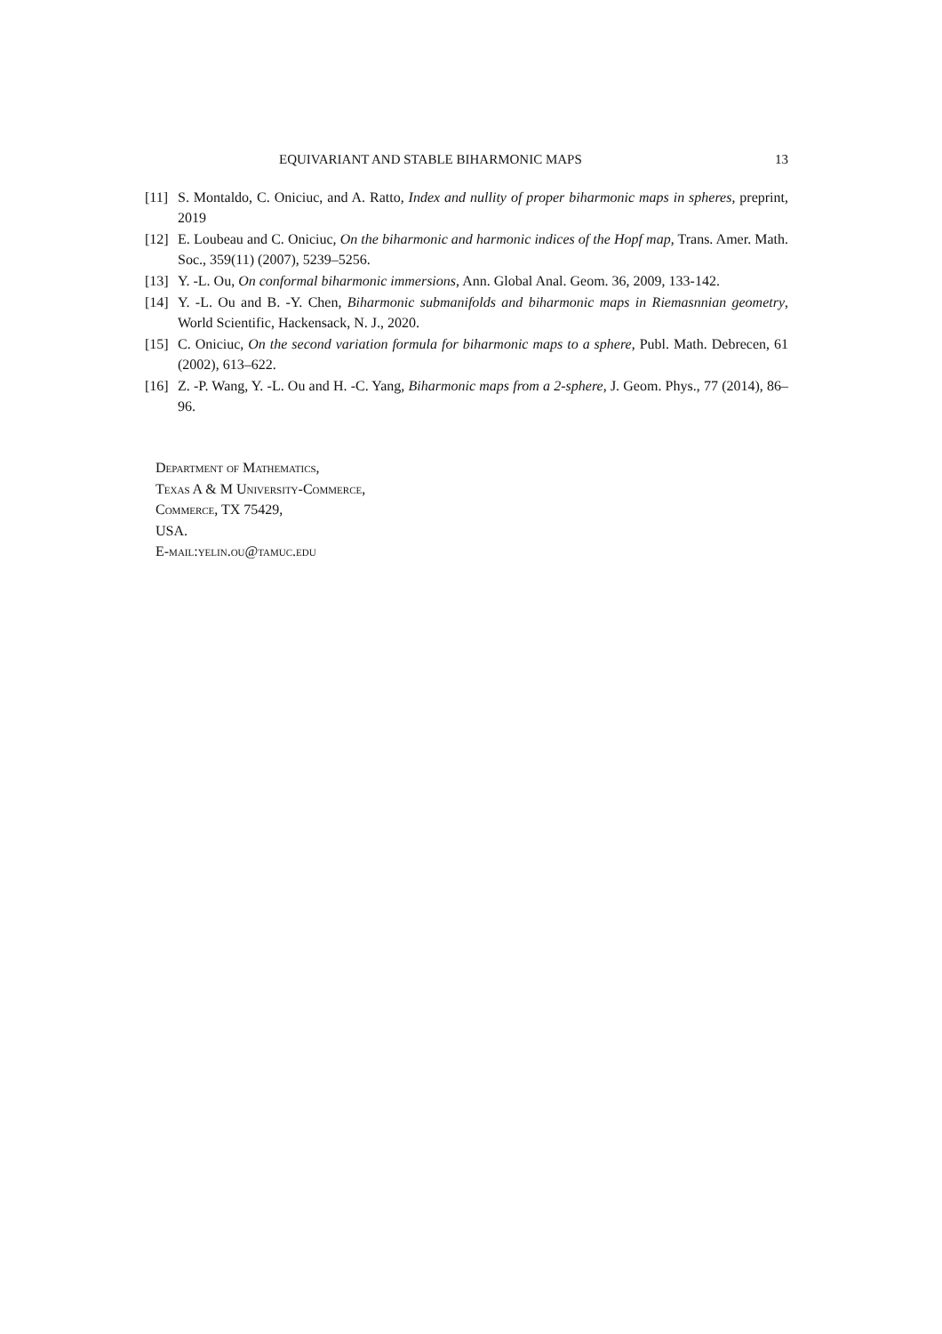EQUIVARIANT AND STABLE BIHARMONIC MAPS 13
[11]
S. Montaldo, C. Oniciuc, and A. Ratto, Index and nullity of proper biharmonic maps in spheres, preprint, 2019
[12]
E. Loubeau and C. Oniciuc, On the biharmonic and harmonic indices of the Hopf map, Trans. Amer. Math. Soc., 359(11) (2007), 5239–5256.
[13]
Y. -L. Ou, On conformal biharmonic immersions, Ann. Global Anal. Geom. 36, 2009, 133-142.
[14]
Y. -L. Ou and B. -Y. Chen, Biharmonic submanifolds and biharmonic maps in Riemasnnian geometry, World Scientific, Hackensack, N. J., 2020.
[15]
C. Oniciuc, On the second variation formula for biharmonic maps to a sphere, Publ. Math. Debrecen, 61 (2002), 613–622.
[16]
Z. -P. Wang, Y. -L. Ou and H. -C. Yang, Biharmonic maps from a 2-sphere, J. Geom. Phys., 77 (2014), 86–96.
Department of Mathematics,
Texas A & M University-Commerce,
Commerce, TX 75429,
USA.
E-mail:yelin.ou@tamuc.edu